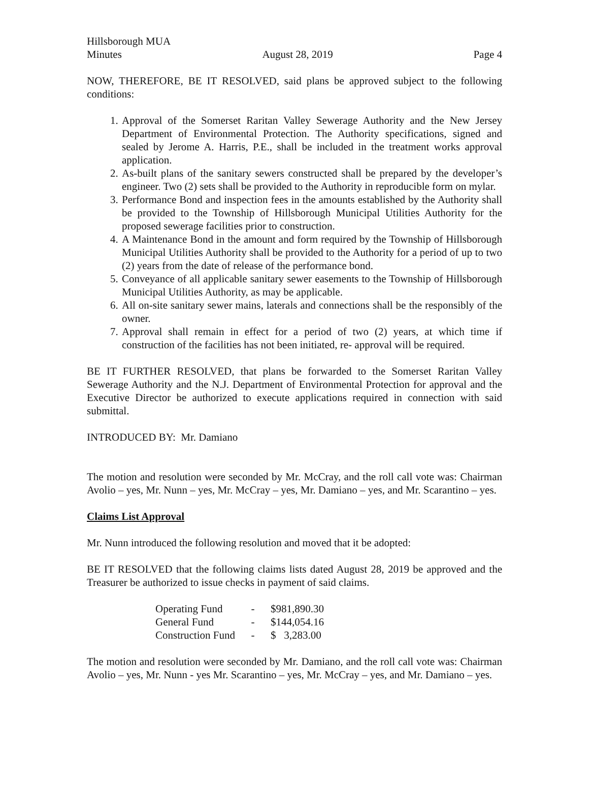Hillsborough MUA
Minutes August 28, 2019 Page 4
NOW, THEREFORE, BE IT RESOLVED, said plans be approved subject to the following conditions:
1. Approval of the Somerset Raritan Valley Sewerage Authority and the New Jersey Department of Environmental Protection. The Authority specifications, signed and sealed by Jerome A. Harris, P.E., shall be included in the treatment works approval application.
2. As-built plans of the sanitary sewers constructed shall be prepared by the developer’s engineer. Two (2) sets shall be provided to the Authority in reproducible form on mylar.
3. Performance Bond and inspection fees in the amounts established by the Authority shall be provided to the Township of Hillsborough Municipal Utilities Authority for the proposed sewerage facilities prior to construction.
4. A Maintenance Bond in the amount and form required by the Township of Hillsborough Municipal Utilities Authority shall be provided to the Authority for a period of up to two (2) years from the date of release of the performance bond.
5. Conveyance of all applicable sanitary sewer easements to the Township of Hillsborough Municipal Utilities Authority, as may be applicable.
6. All on-site sanitary sewer mains, laterals and connections shall be the responsibly of the owner.
7. Approval shall remain in effect for a period of two (2) years, at which time if construction of the facilities has not been initiated, re- approval will be required.
BE IT FURTHER RESOLVED, that plans be forwarded to the Somerset Raritan Valley Sewerage Authority and the N.J. Department of Environmental Protection for approval and the Executive Director be authorized to execute applications required in connection with said submittal.
INTRODUCED BY: Mr. Damiano
The motion and resolution were seconded by Mr. McCray, and the roll call vote was: Chairman Avolio – yes, Mr. Nunn – yes, Mr. McCray – yes, Mr. Damiano – yes, and Mr. Scarantino – yes.
Claims List Approval
Mr. Nunn introduced the following resolution and moved that it be adopted:
BE IT RESOLVED that the following claims lists dated August 28, 2019 be approved and the Treasurer be authorized to issue checks in payment of said claims.
| Operating Fund | - | $981,890.30 |
| General Fund | - | $144,054.16 |
| Construction Fund | - | $ 3,283.00 |
The motion and resolution were seconded by Mr. Damiano, and the roll call vote was: Chairman Avolio – yes, Mr. Nunn - yes Mr. Scarantino – yes, Mr. McCray – yes, and Mr. Damiano – yes.